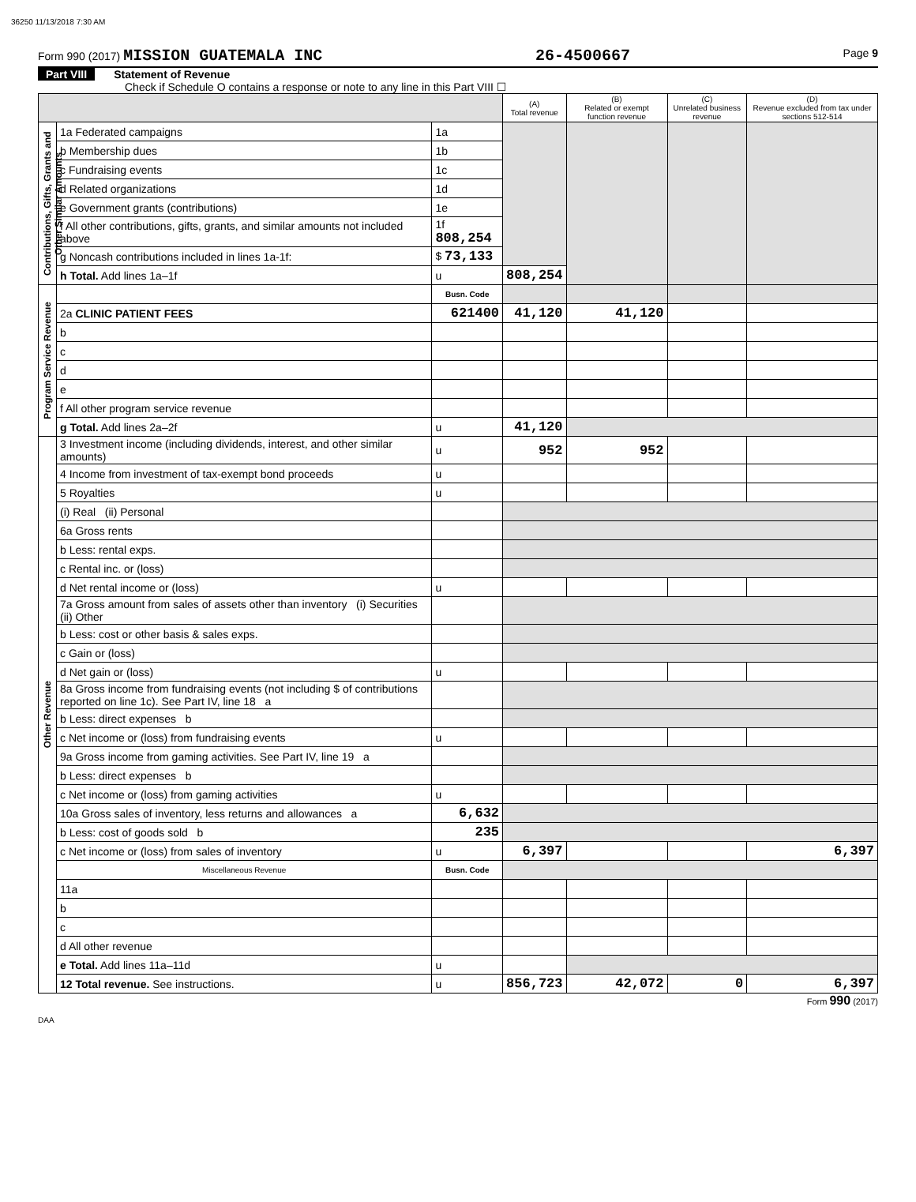36250 11/13/2018 7:30 AM
Form 990 (2017) MISSION GUATEMALA INC 26-4500667 Page 9
Part VIII Statement of Revenue
Check if Schedule O contains a response or note to any line in this Part VIII ☐
| | | | (A) Total revenue | (B) Related or exempt function revenue | (C) Unrelated business revenue | (D) Revenue excluded from tax under sections 512-514 |
| --- | --- | --- | --- | --- | --- | --- |
| Contributions, Gifts, Grants and Other Similar Amounts | 1a Federated campaigns | 1a | | | | |
| | b Membership dues | 1b | | | | |
| | c Fundraising events | 1c | | | | |
| | d Related organizations | 1d | | | | |
| | e Government grants (contributions) | 1e | | | | |
| | f All other contributions, gifts, grants, and similar amounts not included above | 1f 808,254 | | | | |
| | g Noncash contributions included in lines 1a-1f: | $ 73,133 | | | | |
| | h Total. Add lines 1a–1f | u | 808,254 | | | |
| Program Service Revenue | | Busn. Code | | | | |
| | 2a CLINIC PATIENT FEES | 621400 | 41,120 | 41,120 | | |
| | b | | | | | |
| | c | | | | | |
| | d | | | | | |
| | e | | | | | |
| | f All other program service revenue | | | | | |
| | g Total. Add lines 2a–2f | u | 41,120 | | | |
| Other Revenue | 3 Investment income (including dividends, interest, and other similar amounts) | u | 952 | 952 | | |
| | 4 Income from investment of tax-exempt bond proceeds | u | | | | |
| | 5 Royalties | u | | | | |
| | (i) Real (ii) Personal | | | | | |
| | 6a Gross rents | | | | | |
| | b Less: rental exps. | | | | | |
| | c Rental inc. or (loss) | | | | | |
| | d Net rental income or (loss) | u | | | | |
| | 7a Gross amount from sales of assets other than inventory (i) Securities (ii) Other | | | | | |
| | b Less: cost or other basis & sales exps. | | | | | |
| | c Gain or (loss) | | | | | |
| | d Net gain or (loss) | u | | | | |
| | 8a Gross income from fundraising events (not including $ of contributions reported on line 1c). See Part IV, line 18 a | | | | | |
| | b Less: direct expenses b | | | | | |
| | c Net income or (loss) from fundraising events | u | | | | |
| | 9a Gross income from gaming activities. See Part IV, line 19 a | | | | | |
| | b Less: direct expenses b | | | | | |
| | c Net income or (loss) from gaming activities | u | | | | |
| | 10a Gross sales of inventory, less returns and allowances a | 6,632 | | | | |
| | b Less: cost of goods sold b | 235 | | | | |
| | c Net income or (loss) from sales of inventory | u | 6,397 | | | 6,397 |
| | Miscellaneous Revenue | Busn. Code | | | | |
| | 11a | | | | | |
| | b | | | | | |
| | c | | | | | |
| | d All other revenue | | | | | |
| | e Total. Add lines 11a–11d | u | | | | |
| | 12 Total revenue. See instructions. | u | 856,723 | 42,072 | 0 | 6,397 |
Form 990 (2017)
DAA